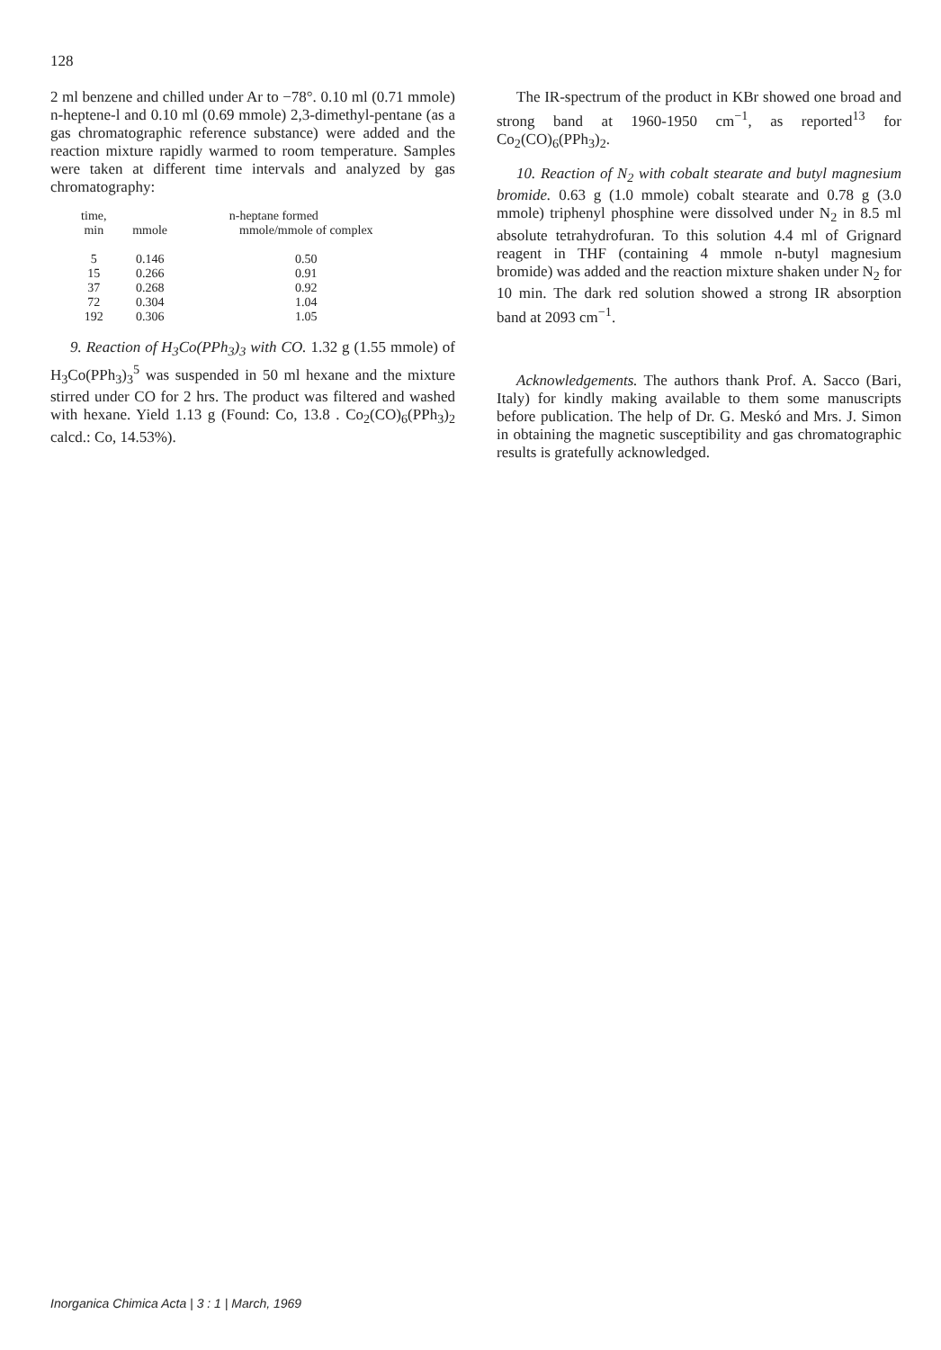128
2 ml benzene and chilled under Ar to −78°. 0.10 ml (0.71 mmole) n-heptene-l and 0.10 ml (0.69 mmole) 2,3-dimethyl-pentane (as a gas chromatographic reference substance) were added and the reaction mixture rapidly warmed to room temperature. Samples were taken at different time intervals and analyzed by gas chromatography:
| time, | n-heptane formed | |
| --- | --- | --- |
| min | mmole | mmole/mmole of complex |
| 5 | 0.146 | 0.50 |
| 15 | 0.266 | 0.91 |
| 37 | 0.268 | 0.92 |
| 72 | 0.304 | 1.04 |
| 192 | 0.306 | 1.05 |
9. Reaction of H<sub>3</sub>Co(PPh<sub>3</sub>)<sub>3</sub> with CO. 1.32 g (1.55 mmole) of H<sub>3</sub>Co(PPh<sub>3</sub>)<sub>3</sub><sup>5</sup> was suspended in 50 ml hexane and the mixture stirred under CO for 2 hrs. The product was filtered and washed with hexane. Yield 1.13 g (Found: Co, 13.8 . Co<sub>2</sub>(CO)<sub>6</sub>(PPh<sub>3</sub>)<sub>2</sub> calcd.: Co, 14.53%).
The IR-spectrum of the product in KBr showed one broad and strong band at 1960-1950 cm<sup>−1</sup>, as reported<sup>13</sup> for Co<sub>2</sub>(CO)<sub>6</sub>(PPh<sub>3</sub>)<sub>2</sub>.
10. Reaction of N<sub>2</sub> with cobalt stearate and butyl magnesium bromide. 0.63 g (1.0 mmole) cobalt stearate and 0.78 g (3.0 mmole) triphenyl phosphine were dissolved under N<sub>2</sub> in 8.5 ml absolute tetrahydrofuran. To this solution 4.4 ml of Grignard reagent in THF (containing 4 mmole n-butyl magnesium bromide) was added and the reaction mixture shaken under N<sub>2</sub> for 10 min. The dark red solution showed a strong IR absorption band at 2093 cm<sup>−1</sup>.
Acknowledgements. The authors thank Prof. A. Sacco (Bari, Italy) for kindly making available to them some manuscripts before publication. The help of Dr. G. Meskó and Mrs. J. Simon in obtaining the magnetic susceptibility and gas chromatographic results is gratefully acknowledged.
Inorganica Chimica Acta | 3 : 1 | March, 1969